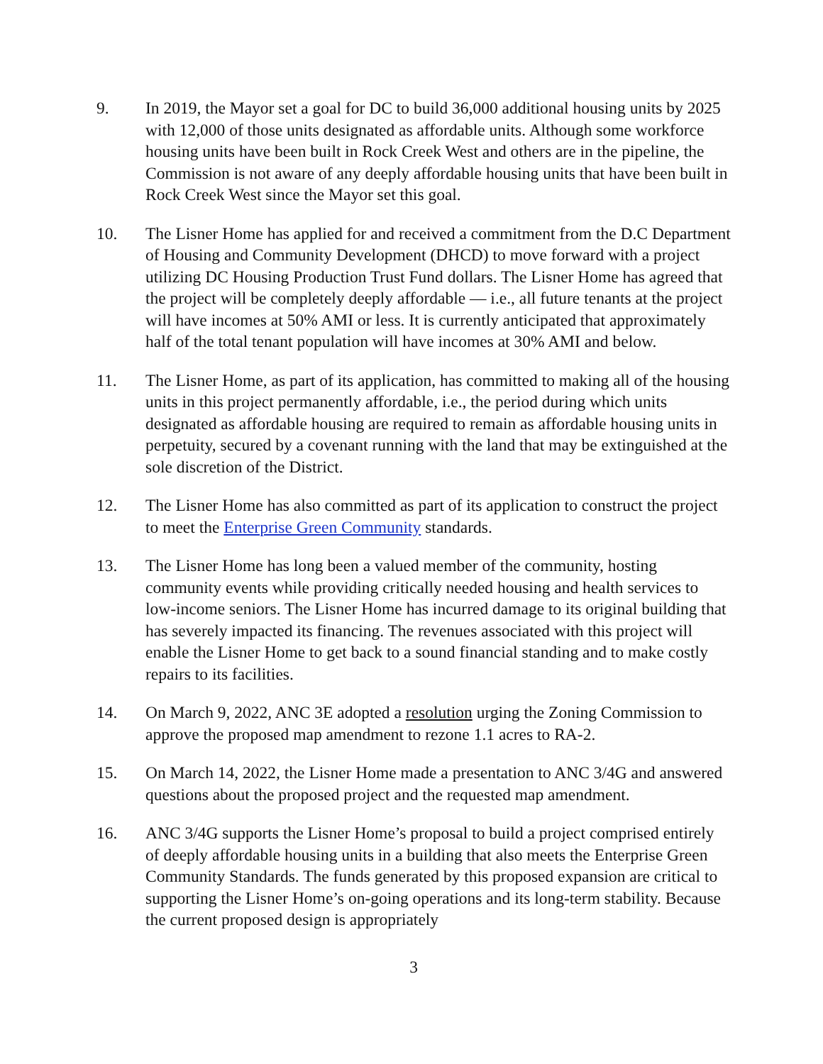9. In 2019, the Mayor set a goal for DC to build 36,000 additional housing units by 2025 with 12,000 of those units designated as affordable units. Although some workforce housing units have been built in Rock Creek West and others are in the pipeline, the Commission is not aware of any deeply affordable housing units that have been built in Rock Creek West since the Mayor set this goal.
10. The Lisner Home has applied for and received a commitment from the D.C Department of Housing and Community Development (DHCD) to move forward with a project utilizing DC Housing Production Trust Fund dollars. The Lisner Home has agreed that the project will be completely deeply affordable — i.e., all future tenants at the project will have incomes at 50% AMI or less. It is currently anticipated that approximately half of the total tenant population will have incomes at 30% AMI and below.
11. The Lisner Home, as part of its application, has committed to making all of the housing units in this project permanently affordable, i.e., the period during which units designated as affordable housing are required to remain as affordable housing units in perpetuity, secured by a covenant running with the land that may be extinguished at the sole discretion of the District.
12. The Lisner Home has also committed as part of its application to construct the project to meet the Enterprise Green Community standards.
13. The Lisner Home has long been a valued member of the community, hosting community events while providing critically needed housing and health services to low-income seniors. The Lisner Home has incurred damage to its original building that has severely impacted its financing. The revenues associated with this project will enable the Lisner Home to get back to a sound financial standing and to make costly repairs to its facilities.
14. On March 9, 2022, ANC 3E adopted a resolution urging the Zoning Commission to approve the proposed map amendment to rezone 1.1 acres to RA-2.
15. On March 14, 2022, the Lisner Home made a presentation to ANC 3/4G and answered questions about the proposed project and the requested map amendment.
16. ANC 3/4G supports the Lisner Home’s proposal to build a project comprised entirely of deeply affordable housing units in a building that also meets the Enterprise Green Community Standards. The funds generated by this proposed expansion are critical to supporting the Lisner Home’s on-going operations and its long-term stability. Because the current proposed design is appropriately
3